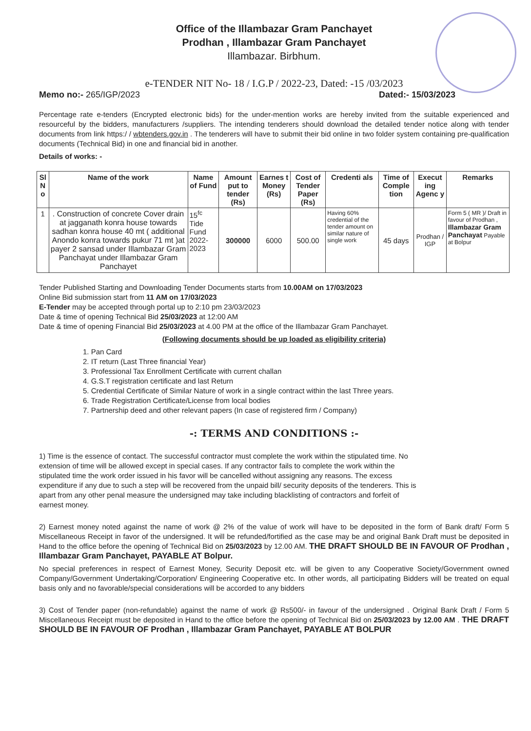Office of the Illambazar Gram Panchayet
Prodhan , Illambazar Gram Panchayet
Illambazar. Birbhum.
e-TENDER NIT No- 18 / I.G.P / 2022-23, Dated: -15 /03/2023
Memo no:- 265/IGP/2023 Dated:- 15/03/2023
Percentage rate e-tenders (Encrypted electronic bids) for the under-mention works are hereby invited from the suitable experienced and resourceful by the bidders, manufacturers /suppliers. The intending tenderers should download the detailed tender notice along with tender documents from link https:/ / wbtenders.gov.in . The tenderers will have to submit their bid online in two folder system containing pre-qualification documents (Technical Bid) in one and financial bid in another.
Details of works: -
| Sl N o | Name of the work | Name of Fund | Amount put to tender (Rs) | Earnes t Money (Rs) | Cost of Tender Paper (Rs) | Credenti als | Time of Comple tion | Execut ing Agenc y | Remarks |
| --- | --- | --- | --- | --- | --- | --- | --- | --- | --- |
| 1 | . Construction of concrete Cover drain at jagganath konra house towards sadhan konra house 40 mt ( additional Anondo konra towards pukur 71 mt )at payer 2 sansad under Illambazar Gram Panchayat under Illambazar Gram Panchayet | 15<sup>fc</sup> Tide Fund 2022-2023 | 300000 | 6000 | 500.00 | Having 60% credential of the tender amount on similar nature of single work | 45 days | Prodhan / IGP | Form 5 ( MR )/ Draft in favour of Prodhan , Illambazar Gram Panchayat Payable at Bolpur |
Tender Published Starting and Downloading Tender Documents starts from 10.00AM on 17/03/2023
Online Bid submission start from 11 AM on 17/03/2023
E-Tender may be accepted through portal up to 2:10 pm 23/03/2023
Date & time of opening Technical Bid 25/03/2023 at 12:00 AM
Date & time of opening Financial Bid 25/03/2023 at 4.00 PM at the office of the Illambazar Gram Panchayet.
(Following documents should be up loaded as eligibility criteria)
1. Pan Card
2. IT return (Last Three financial Year)
3. Professional Tax Enrollment Certificate with current challan
4. G.S.T registration certificate and last Return
5. Credential Certificate of Similar Nature of work in a single contract within the last Three years.
6. Trade Registration Certificate/License from local bodies
7. Partnership deed and other relevant papers (In case of registered firm / Company)
-: TERMS AND CONDITIONS :-
1) Time is the essence of contact. The successful contractor must complete the work within the stipulated time. No extension of time will be allowed except in special cases. If any contractor fails to complete the work within the stipulated time the work order issued in his favor will be cancelled without assigning any reasons. The excess expenditure if any due to such a step will be recovered from the unpaid bill/ security deposits of the tenderers. This is apart from any other penal measure the undersigned may take including blacklisting of contractors and forfeit of earnest money.
2) Earnest money noted against the name of work @ 2% of the value of work will have to be deposited in the form of Bank draft/ Form 5 Miscellaneous Receipt in favor of the undersigned. It will be refunded/fortified as the case may be and original Bank Draft must be deposited in Hand to the office before the opening of Technical Bid on 25/03/2023 by 12.00 AM. THE DRAFT SHOULD BE IN FAVOUR OF Prodhan , Illambazar Gram Panchayet, PAYABLE AT Bolpur.
No special preferences in respect of Earnest Money, Security Deposit etc. will be given to any Cooperative Society/Government owned Company/Government Undertaking/Corporation/ Engineering Cooperative etc. In other words, all participating Bidders will be treated on equal basis only and no favorable/special considerations will be accorded to any bidders
3) Cost of Tender paper (non-refundable) against the name of work @ Rs500/- in favour of the undersigned . Original Bank Draft / Form 5 Miscellaneous Receipt must be deposited in Hand to the office before the opening of Technical Bid on 25/03/2023 by 12.00 AM . THE DRAFT SHOULD BE IN FAVOUR OF Prodhan , Illambazar Gram Panchayet, PAYABLE AT BOLPUR